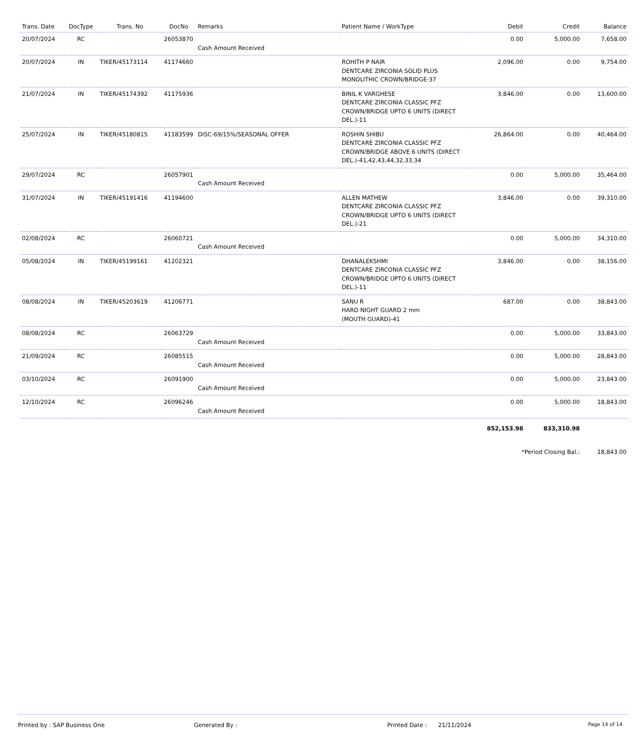| Trans. Date | DocType | Trans. No | DocNo | Remarks | Patient Name / WorkType | Debit | Credit | Balance |
| --- | --- | --- | --- | --- | --- | --- | --- | --- |
| 20/07/2024 | RC | | 26053870 | Cash Amount Received | | 0.00 | 5,000.00 | 7,658.00 |
| 20/07/2024 | IN | TIKER/45173114 | 41174660 | | ROHITH P NAIR DENTCARE ZIRCONIA SOLID PLUS MONOLITHIC CROWN/BRIDGE-37 | 2,096.00 | 0.00 | 9,754.00 |
| 21/07/2024 | IN | TIKER/45174392 | 41175936 | | BINIL K VARGHESE DENTCARE ZIRCONIA CLASSIC PFZ CROWN/BRIDGE UPTO 6 UNITS (DIRECT DEL.)-11 | 3,846.00 | 0.00 | 13,600.00 |
| 25/07/2024 | IN | TIKER/45180815 | 41183599 | DISC-69/15%/SEASONAL OFFER | ROSHIN SHIBU DENTCARE ZIRCONIA CLASSIC PFZ CROWN/BRIDGE ABOVE 6 UNITS (DIRECT DEL.)-41,42,43,44,32,33,34 | 26,864.00 | 0.00 | 40,464.00 |
| 29/07/2024 | RC | | 26057901 | Cash Amount Received | | 0.00 | 5,000.00 | 35,464.00 |
| 31/07/2024 | IN | TIKER/45191416 | 41194600 | | ALLEN MATHEW DENTCARE ZIRCONIA CLASSIC PFZ CROWN/BRIDGE UPTO 6 UNITS (DIRECT DEL.)-21 | 3,846.00 | 0.00 | 39,310.00 |
| 02/08/2024 | RC | | 26060721 | Cash Amount Received | | 0.00 | 5,000.00 | 34,310.00 |
| 05/08/2024 | IN | TIKER/45199161 | 41202321 | | DHANALEKSHMI DENTCARE ZIRCONIA CLASSIC PFZ CROWN/BRIDGE UPTO 6 UNITS (DIRECT DEL.)-11 | 3,846.00 | 0.00 | 38,156.00 |
| 08/08/2024 | IN | TIKER/45203619 | 41206771 | | SANU R HARD NIGHT GUARD 2 mm (MOUTH GUARD)-41 | 687.00 | 0.00 | 38,843.00 |
| 08/08/2024 | RC | | 26063729 | Cash Amount Received | | 0.00 | 5,000.00 | 33,843.00 |
| 21/09/2024 | RC | | 26085515 | Cash Amount Received | | 0.00 | 5,000.00 | 28,843.00 |
| 03/10/2024 | RC | | 26091900 | Cash Amount Received | | 0.00 | 5,000.00 | 23,843.00 |
| 12/10/2024 | RC | | 26096246 | Cash Amount Received | | 0.00 | 5,000.00 | 18,843.00 |
| | | | | | | 852,153.98 | 833,310.98 | |
| | | | | | | *Period Closing Bal.: | | 18,843.00 |
Printed by : SAP Business One Generated By : Printed Date : 21/11/2024 Page 14 of 14